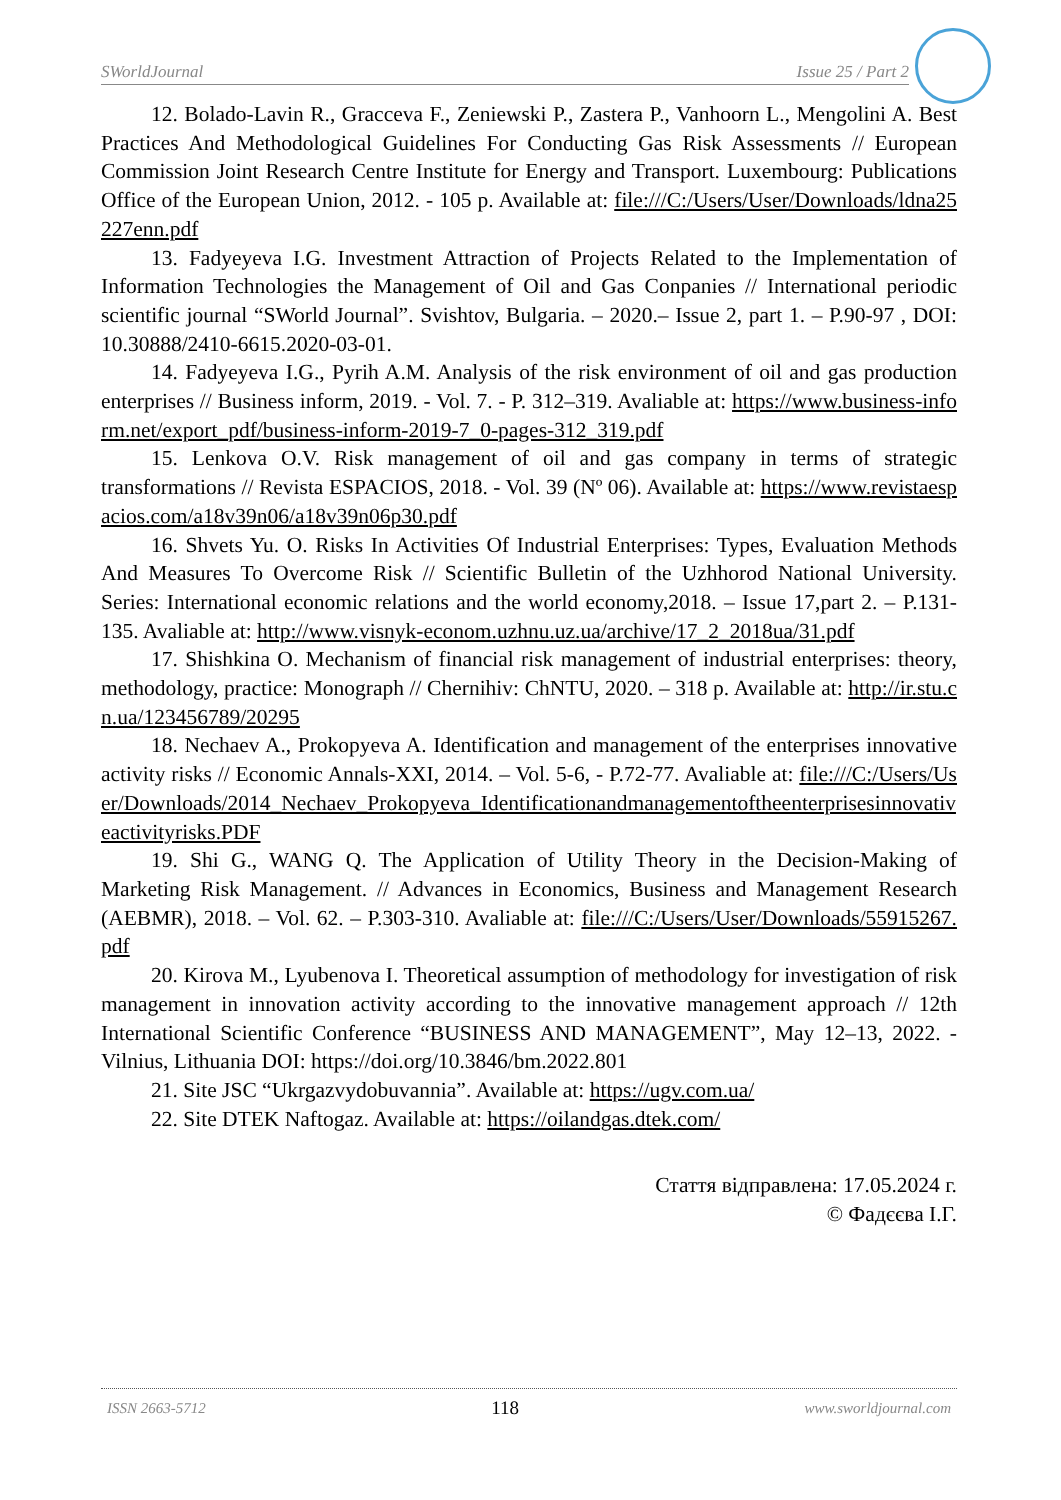SWorldJournal Issue 25 / Part 2
12. Bolado-Lavin R., Gracceva F., Zeniewski P., Zastera P., Vanhoorn L., Mengolini A. Best Practices And Methodological Guidelines For Conducting Gas Risk Assessments // European Commission Joint Research Centre Institute for Energy and Transport. Luxembourg: Publications Office of the European Union, 2012. - 105 p. Available at: file:///C:/Users/User/Downloads/ldna25227enn.pdf
13. Fadyeyeva I.G. Investment Attraction of Projects Related to the Implementation of Information Technologies the Management of Oil and Gas Conpanies // International periodic scientific journal “SWorld Journal”. Svishtov, Bulgaria. – 2020.– Issue 2, part 1. – P.90-97 , DOI: 10.30888/2410-6615.2020-03-01.
14. Fadyeyeva I.G., Pyrih A.M. Analysis of the risk environment of oil and gas production enterprises // Business inform, 2019. - Vol. 7. - P. 312–319. Avaliable at: https://www.business-inform.net/export_pdf/business-inform-2019-7_0-pages-312_319.pdf
15. Lenkova O.V. Risk management of oil and gas company in terms of strategic transformations // Revista ESPACIOS, 2018. - Vol. 39 (Nº 06). Available at: https://www.revistaespacios.com/a18v39n06/a18v39n06p30.pdf
16. Shvets Yu. O. Risks In Activities Of Industrial Enterprises: Types, Evaluation Methods And Measures To Overcome Risk // Scientific Bulletin of the Uzhhorod National University. Series: International economic relations and the world economy,2018. – Issue 17,part 2. – P.131-135. Avaliable at: http://www.visnyk-econom.uzhnu.uz.ua/archive/17_2_2018ua/31.pdf
17. Shishkina O. Mechanism of financial risk management of industrial enterprises: theory, methodology, practice: Monograph // Chernihiv: ChNTU, 2020. – 318 p. Available at: http://ir.stu.cn.ua/123456789/20295
18. Nechaev A., Prokopyeva A. Identification and management of the enterprises innovative activity risks // Economic Annals-XXI, 2014. – Vol. 5-6, - P.72-77. Avaliable at: file:///C:/Users/User/Downloads/2014_Nechaev_Prokopyeva_Identificationandmanagementoftheenterprisesinnovativeactivityrisks.PDF
19. Shi G., WANG Q. The Application of Utility Theory in the Decision-Making of Marketing Risk Management. // Advances in Economics, Business and Management Research (AEBMR), 2018. – Vol. 62. – P.303-310. Avaliable at: file:///C:/Users/User/Downloads/55915267.pdf
20. Kirova M., Lyubenova I. Theoretical assumption of methodology for investigation of risk management in innovation activity according to the innovative management approach // 12th International Scientific Conference “BUSINESS AND MANAGEMENT”, May 12–13, 2022. - Vilnius, Lithuania DOI: https://doi.org/10.3846/bm.2022.801
21. Site JSC “Ukrgazvydobuvannia”. Available at: https://ugv.com.ua/
22. Site DTEK Naftogaz. Available at: https://oilandgas.dtek.com/
Стаття відправлена: 17.05.2024 г.
© Фадєєва І.Г.
ISSN 2663-5712 118 www.sworldjournal.com